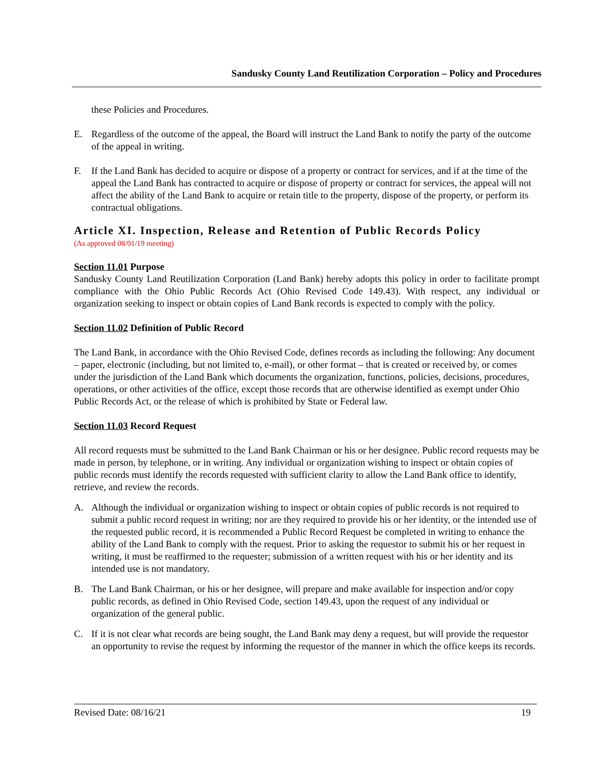Sandusky County Land Reutilization Corporation – Policy and Procedures
these Policies and Procedures.
E. Regardless of the outcome of the appeal, the Board will instruct the Land Bank to notify the party of the outcome of the appeal in writing.
F. If the Land Bank has decided to acquire or dispose of a property or contract for services, and if at the time of the appeal the Land Bank has contracted to acquire or dispose of property or contract for services, the appeal will not affect the ability of the Land Bank to acquire or retain title to the property, dispose of the property, or perform its contractual obligations.
Article XI. Inspection, Release and Retention of Public Records Policy
(As approved 08/01/19 meeting)
Section 11.01 Purpose
Sandusky County Land Reutilization Corporation (Land Bank) hereby adopts this policy in order to facilitate prompt compliance with the Ohio Public Records Act (Ohio Revised Code 149.43). With respect, any individual or organization seeking to inspect or obtain copies of Land Bank records is expected to comply with the policy.
Section 11.02 Definition of Public Record
The Land Bank, in accordance with the Ohio Revised Code, defines records as including the following: Any document – paper, electronic (including, but not limited to, e-mail), or other format – that is created or received by, or comes under the jurisdiction of the Land Bank which documents the organization, functions, policies, decisions, procedures, operations, or other activities of the office, except those records that are otherwise identified as exempt under Ohio Public Records Act, or the release of which is prohibited by State or Federal law.
Section 11.03 Record Request
All record requests must be submitted to the Land Bank Chairman or his or her designee. Public record requests may be made in person, by telephone, or in writing. Any individual or organization wishing to inspect or obtain copies of public records must identify the records requested with sufficient clarity to allow the Land Bank office to identify, retrieve, and review the records.
A. Although the individual or organization wishing to inspect or obtain copies of public records is not required to submit a public record request in writing; nor are they required to provide his or her identity, or the intended use of the requested public record, it is recommended a Public Record Request be completed in writing to enhance the ability of the Land Bank to comply with the request. Prior to asking the requestor to submit his or her request in writing, it must be reaffirmed to the requester; submission of a written request with his or her identity and its intended use is not mandatory.
B. The Land Bank Chairman, or his or her designee, will prepare and make available for inspection and/or copy public records, as defined in Ohio Revised Code, section 149.43, upon the request of any individual or organization of the general public.
C. If it is not clear what records are being sought, the Land Bank may deny a request, but will provide the requestor an opportunity to revise the request by informing the requestor of the manner in which the office keeps its records.
Revised Date: 08/16/21 19